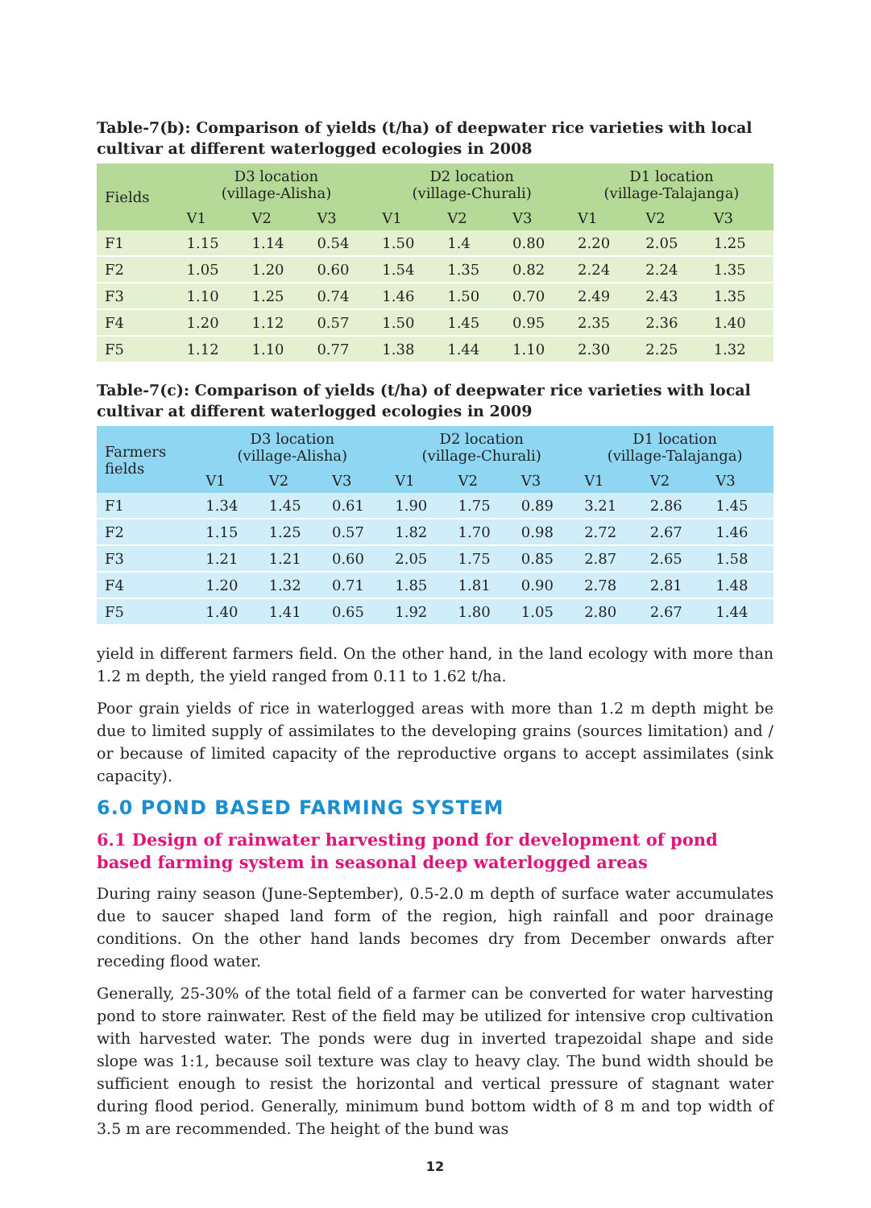Table-7(b): Comparison of yields (t/ha) of deepwater rice varieties with local cultivar at different waterlogged ecologies in 2008
| Fields | D3 location (village-Alisha) | | | D2 location (village-Churali) | | | D1 location (village-Talajanga) | | |
| --- | --- | --- | --- | --- | --- | --- | --- | --- | --- |
| | V1 | V2 | V3 | V1 | V2 | V3 | V1 | V2 | V3 |
| F1 | 1.15 | 1.14 | 0.54 | 1.50 | 1.4 | 0.80 | 2.20 | 2.05 | 1.25 |
| F2 | 1.05 | 1.20 | 0.60 | 1.54 | 1.35 | 0.82 | 2.24 | 2.24 | 1.35 |
| F3 | 1.10 | 1.25 | 0.74 | 1.46 | 1.50 | 0.70 | 2.49 | 2.43 | 1.35 |
| F4 | 1.20 | 1.12 | 0.57 | 1.50 | 1.45 | 0.95 | 2.35 | 2.36 | 1.40 |
| F5 | 1.12 | 1.10 | 0.77 | 1.38 | 1.44 | 1.10 | 2.30 | 2.25 | 1.32 |
Table-7(c): Comparison of yields (t/ha) of deepwater rice varieties with local cultivar at different waterlogged ecologies in 2009
| Farmers fields | D3 location (village-Alisha) | | | D2 location (village-Churali) | | | D1 location (village-Talajanga) | | |
| --- | --- | --- | --- | --- | --- | --- | --- | --- | --- |
| | V1 | V2 | V3 | V1 | V2 | V3 | V1 | V2 | V3 |
| F1 | 1.34 | 1.45 | 0.61 | 1.90 | 1.75 | 0.89 | 3.21 | 2.86 | 1.45 |
| F2 | 1.15 | 1.25 | 0.57 | 1.82 | 1.70 | 0.98 | 2.72 | 2.67 | 1.46 |
| F3 | 1.21 | 1.21 | 0.60 | 2.05 | 1.75 | 0.85 | 2.87 | 2.65 | 1.58 |
| F4 | 1.20 | 1.32 | 0.71 | 1.85 | 1.81 | 0.90 | 2.78 | 2.81 | 1.48 |
| F5 | 1.40 | 1.41 | 0.65 | 1.92 | 1.80 | 1.05 | 2.80 | 2.67 | 1.44 |
yield in different farmers field. On the other hand, in the land ecology with more than 1.2 m depth, the yield ranged from 0.11 to 1.62 t/ha.
Poor grain yields of rice in waterlogged areas with more than 1.2 m depth might be due to limited supply of assimilates to the developing grains (sources limitation) and / or because of limited capacity of the reproductive organs to accept assimilates (sink capacity).
6.0 POND BASED FARMING SYSTEM
6.1 Design of rainwater harvesting pond for development of pond based farming system in seasonal deep waterlogged areas
During rainy season (June-September), 0.5-2.0 m depth of surface water accumulates due to saucer shaped land form of the region, high rainfall and poor drainage conditions. On the other hand lands becomes dry from December onwards after receding flood water.
Generally, 25-30% of the total field of a farmer can be converted for water harvesting pond to store rainwater. Rest of the field may be utilized for intensive crop cultivation with harvested water. The ponds were dug in inverted trapezoidal shape and side slope was 1:1, because soil texture was clay to heavy clay. The bund width should be sufficient enough to resist the horizontal and vertical pressure of stagnant water during flood period. Generally, minimum bund bottom width of 8 m and top width of 3.5 m are recommended. The height of the bund was
12